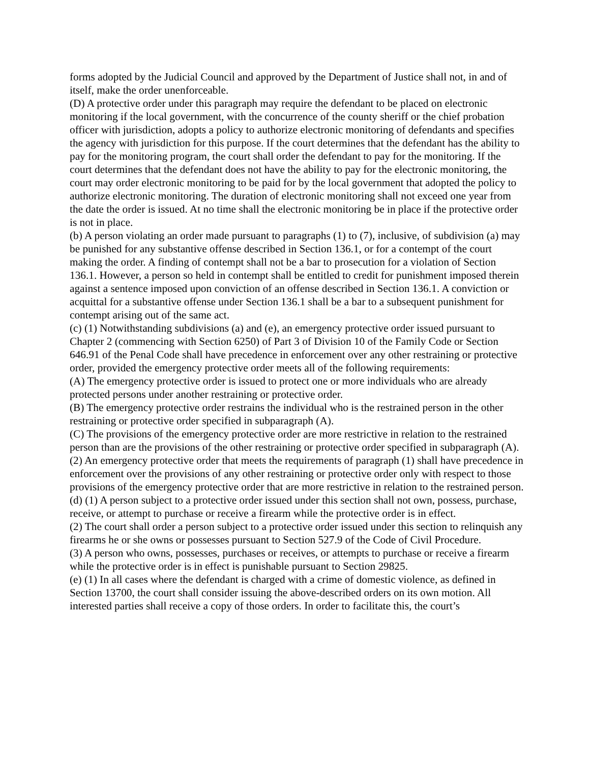forms adopted by the Judicial Council and approved by the Department of Justice shall not, in and of itself, make the order unenforceable.
(D) A protective order under this paragraph may require the defendant to be placed on electronic monitoring if the local government, with the concurrence of the county sheriff or the chief probation officer with jurisdiction, adopts a policy to authorize electronic monitoring of defendants and specifies the agency with jurisdiction for this purpose. If the court determines that the defendant has the ability to pay for the monitoring program, the court shall order the defendant to pay for the monitoring. If the court determines that the defendant does not have the ability to pay for the electronic monitoring, the court may order electronic monitoring to be paid for by the local government that adopted the policy to authorize electronic monitoring. The duration of electronic monitoring shall not exceed one year from the date the order is issued. At no time shall the electronic monitoring be in place if the protective order is not in place.
(b) A person violating an order made pursuant to paragraphs (1) to (7), inclusive, of subdivision (a) may be punished for any substantive offense described in Section 136.1, or for a contempt of the court making the order. A finding of contempt shall not be a bar to prosecution for a violation of Section 136.1. However, a person so held in contempt shall be entitled to credit for punishment imposed therein against a sentence imposed upon conviction of an offense described in Section 136.1. A conviction or acquittal for a substantive offense under Section 136.1 shall be a bar to a subsequent punishment for contempt arising out of the same act.
(c) (1) Notwithstanding subdivisions (a) and (e), an emergency protective order issued pursuant to Chapter 2 (commencing with Section 6250) of Part 3 of Division 10 of the Family Code or Section 646.91 of the Penal Code shall have precedence in enforcement over any other restraining or protective order, provided the emergency protective order meets all of the following requirements:
(A) The emergency protective order is issued to protect one or more individuals who are already protected persons under another restraining or protective order.
(B) The emergency protective order restrains the individual who is the restrained person in the other restraining or protective order specified in subparagraph (A).
(C) The provisions of the emergency protective order are more restrictive in relation to the restrained person than are the provisions of the other restraining or protective order specified in subparagraph (A).
(2) An emergency protective order that meets the requirements of paragraph (1) shall have precedence in enforcement over the provisions of any other restraining or protective order only with respect to those provisions of the emergency protective order that are more restrictive in relation to the restrained person.
(d) (1) A person subject to a protective order issued under this section shall not own, possess, purchase, receive, or attempt to purchase or receive a firearm while the protective order is in effect.
(2) The court shall order a person subject to a protective order issued under this section to relinquish any firearms he or she owns or possesses pursuant to Section 527.9 of the Code of Civil Procedure.
(3) A person who owns, possesses, purchases or receives, or attempts to purchase or receive a firearm while the protective order is in effect is punishable pursuant to Section 29825.
(e) (1) In all cases where the defendant is charged with a crime of domestic violence, as defined in Section 13700, the court shall consider issuing the above-described orders on its own motion. All interested parties shall receive a copy of those orders. In order to facilitate this, the court’s